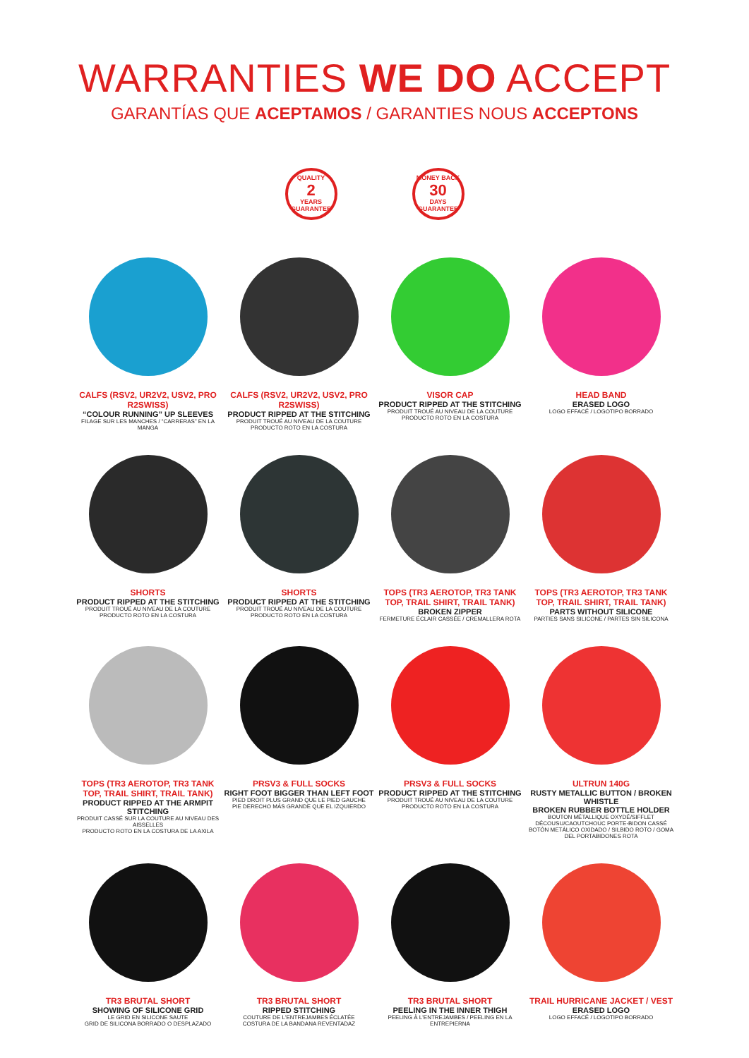WARRANTIES WE DO ACCEPT
GARANTÍAS QUE ACEPTAMOS / GARANTIES NOUS ACCEPTONS
QUALITY
2
YEARS
GUARANTEE
MONEY BACK
30
DAYS
GUARANTEE
CALFS (RSV2, UR2V2, USV2, PRO R2SWISS)
“COLOUR RUNNING” UP SLEEVES
FILAGE SUR LES MANCHES / “CARRERAS” EN LA MANGA
CALFS (RSV2, UR2V2, USV2, PRO R2SWISS)
PRODUCT RIPPED AT THE STITCHING
PRODUIT TROUÉ AU NIVEAU DE LA COUTURE
PRODUCTO ROTO EN LA COSTURA
VISOR CAP
PRODUCT RIPPED AT THE STITCHING
PRODUIT TROUÉ AU NIVEAU DE LA COUTURE
PRODUCTO ROTO EN LA COSTURA
HEAD BAND
ERASED LOGO
LOGO EFFACÉ / LOGOTIPO BORRADO
SHORTS
PRODUCT RIPPED AT THE STITCHING
PRODUIT TROUÉ AU NIVEAU DE LA COUTURE
PRODUCTO ROTO EN LA COSTURA
SHORTS
PRODUCT RIPPED AT THE STITCHING
PRODUIT TROUÉ AU NIVEAU DE LA COUTURE
PRODUCTO ROTO EN LA COSTURA
TOPS (TR3 AEROTOP, TR3 TANK TOP, TRAIL SHIRT, TRAIL TANK)
BROKEN ZIPPER
FERMETURE ÉCLAIR CASSÉE / CREMALLERA ROTA
TOPS (TR3 AEROTOP, TR3 TANK TOP, TRAIL SHIRT, TRAIL TANK)
PARTS WITHOUT SILICONE
PARTIES SANS SILICONE / PARTES SIN SILICONA
TOPS (TR3 AEROTOP, TR3 TANK TOP, TRAIL SHIRT, TRAIL TANK)
PRODUCT RIPPED AT THE ARMPIT STITCHING
PRODUIT CASSÉ SUR LA COUTURE AU NIVEAU DES AISSELLES
PRODUCTO ROTO EN LA COSTURA DE LA AXILA
PRSV3 & FULL SOCKS
RIGHT FOOT BIGGER THAN LEFT FOOT
PIED DROIT PLUS GRAND QUE LE PIED GAUCHE
PIE DERECHO MÁS GRANDE QUE EL IZQUIERDO
PRSV3 & FULL SOCKS
PRODUCT RIPPED AT THE STITCHING
PRODUIT TROUÉ AU NIVEAU DE LA COUTURE
PRODUCTO ROTO EN LA COSTURA
ULTRUN 140G
RUSTY METALLIC BUTTON / BROKEN WHISTLE
BROKEN RUBBER BOTTLE HOLDER
BOUTON MÉTALLIQUE OXYDÉ/SIFFLET DÉCOUSU/CAOUTCHOUC PORTE-BIDON CASSÉ
BOTÓN METÁLICO OXIDADO / SILBIDO ROTO / GOMA DEL PORTABIDONES ROTA
TR3 BRUTAL SHORT
SHOWING OF SILICONE GRID
LE GRID EN SILICONE SAUTE
GRID DE SILICONA BORRADO O DESPLAZADO
TR3 BRUTAL SHORT
RIPPED STITCHING
COUTURE DE L'ENTREJAMBES ÉCLATÉE
COSTURA DE LA BANDANA REVENTADAZ
TR3 BRUTAL SHORT
PEELING IN THE INNER THIGH
PEELING À L'ENTREJAMBES / PEELING EN LA ENTREPIERNA
TRAIL HURRICANE JACKET / VEST
ERASED LOGO
LOGO EFFACÉ / LOGOTIPO BORRADO